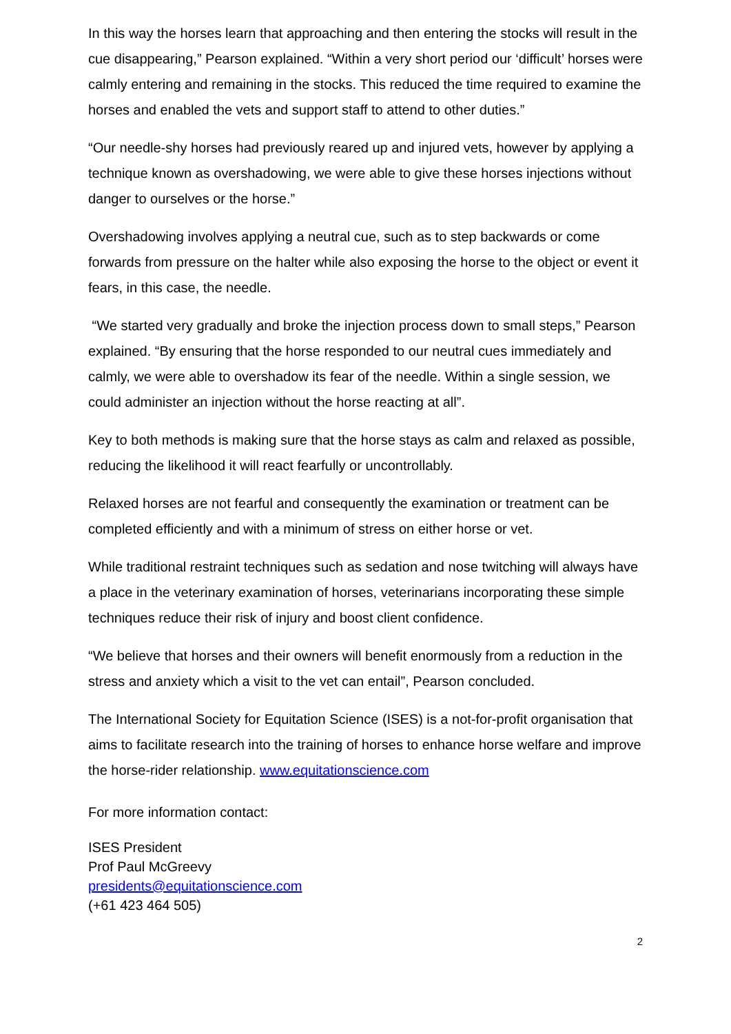In this way the horses learn that approaching and then entering the stocks will result in the cue disappearing,” Pearson explained. “Within a very short period our ‘difficult’ horses were calmly entering and remaining in the stocks. This reduced the time required to examine the horses and enabled the vets and support staff to attend to other duties.”
“Our needle-shy horses had previously reared up and injured vets, however by applying a technique known as overshadowing, we were able to give these horses injections without danger to ourselves or the horse.”
Overshadowing involves applying a neutral cue, such as to step backwards or come forwards from pressure on the halter while also exposing the horse to the object or event it fears, in this case, the needle.
“We started very gradually and broke the injection process down to small steps,” Pearson explained. “By ensuring that the horse responded to our neutral cues immediately and calmly, we were able to overshadow its fear of the needle. Within a single session, we could administer an injection without the horse reacting at all”.
Key to both methods is making sure that the horse stays as calm and relaxed as possible, reducing the likelihood it will react fearfully or uncontrollably.
Relaxed horses are not fearful and consequently the examination or treatment can be completed efficiently and with a minimum of stress on either horse or vet.
While traditional restraint techniques such as sedation and nose twitching will always have a place in the veterinary examination of horses, veterinarians incorporating these simple techniques reduce their risk of injury and boost client confidence.
“We believe that horses and their owners will benefit enormously from a reduction in the stress and anxiety which a visit to the vet can entail”, Pearson concluded.
The International Society for Equitation Science (ISES) is a not-for-profit organisation that aims to facilitate research into the training of horses to enhance horse welfare and improve the horse-rider relationship. www.equitationscience.com
For more information contact:
ISES President
Prof Paul McGreevy
presidents@equitationscience.com
(+61 423 464 505)
2